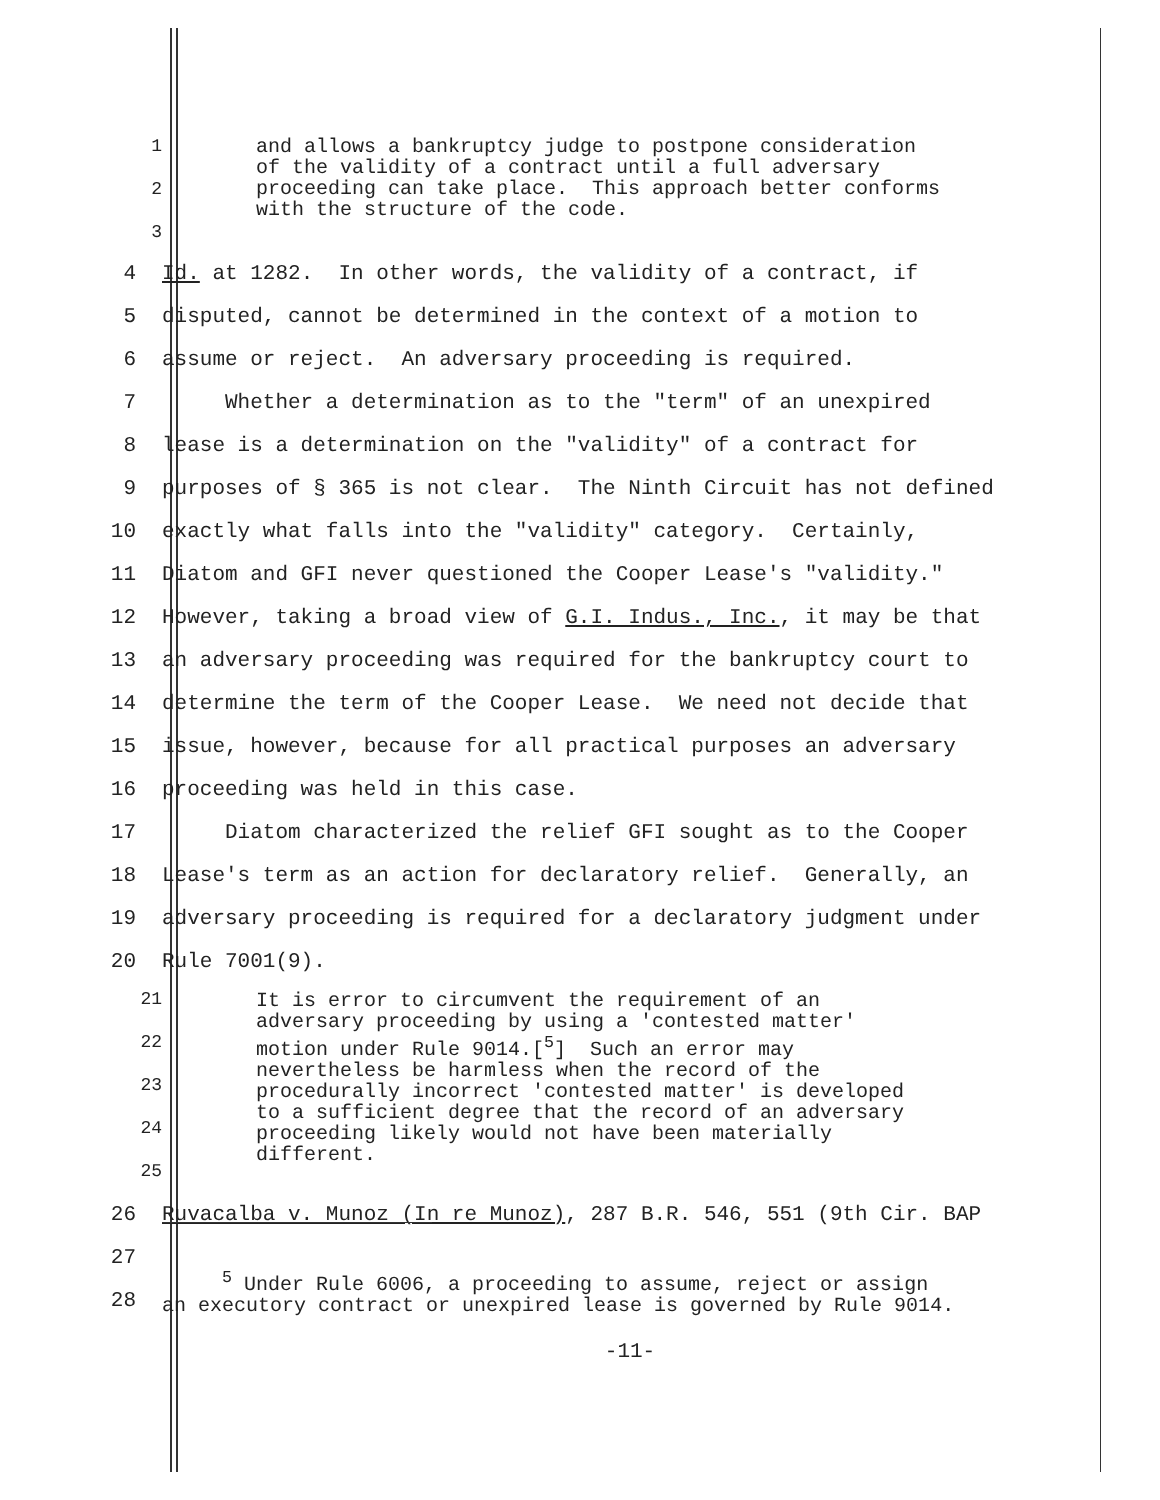and allows a bankruptcy judge to postpone consideration of the validity of a contract until a full adversary proceeding can take place. This approach better conforms with the structure of the code.
1
2
3
4 Id. at 1282. In other words, the validity of a contract, if
5 disputed, cannot be determined in the context of a motion to
6 assume or reject. An adversary proceeding is required.
7 Whether a determination as to the "term" of an unexpired
8 lease is a determination on the "validity" of a contract for
9 purposes of § 365 is not clear. The Ninth Circuit has not defined
10 exactly what falls into the "validity" category. Certainly,
11 Diatom and GFI never questioned the Cooper Lease's "validity."
12 However, taking a broad view of G.I. Indus., Inc., it may be that
13 an adversary proceeding was required for the bankruptcy court to
14 determine the term of the Cooper Lease. We need not decide that
15 issue, however, because for all practical purposes an adversary
16 proceeding was held in this case.
17 Diatom characterized the relief GFI sought as to the Cooper
18 Lease's term as an action for declaratory relief. Generally, an
19 adversary proceeding is required for a declaratory judgment under
20 Rule 7001(9).
It is error to circumvent the requirement of an adversary proceeding by using a 'contested matter' motion under Rule 9014.[<sup>5</sup>] Such an error may nevertheless be harmless when the record of the procedurally incorrect 'contested matter' is developed to a sufficient degree that the record of an adversary proceeding likely would not have been materially different.
21
22
23
24
25
26 Ruvacalba v. Munoz (In re Munoz), 287 B.R. 546, 551 (9th Cir. BAP
27
28
<sup>5</sup> Under Rule 6006, a proceeding to assume, reject or assign an executory contract or unexpired lease is governed by Rule 9014.
-11-